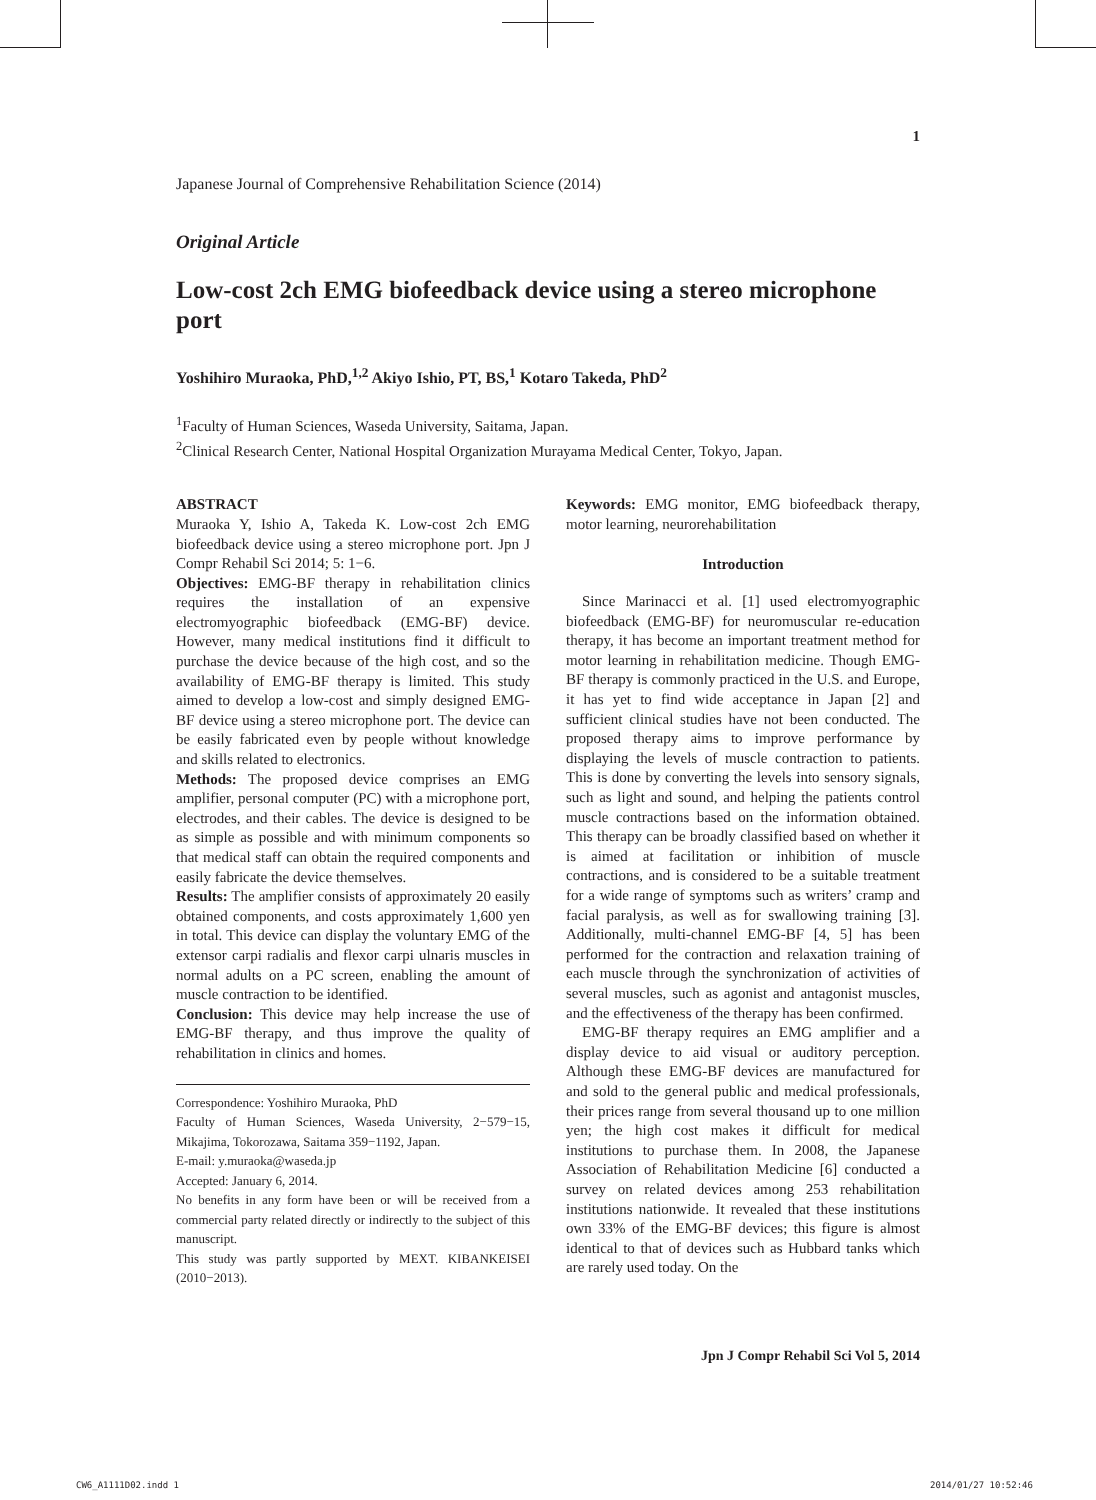1
Japanese Journal of Comprehensive Rehabilitation Science (2014)
Original Article
Low-cost 2ch EMG biofeedback device using a stereo microphone port
Yoshihiro Muraoka, PhD,<sup>1,2</sup> Akiyo Ishio, PT, BS,<sup>1</sup> Kotaro Takeda, PhD<sup>2</sup>
<sup>1</sup> Faculty of Human Sciences, Waseda University, Saitama, Japan.
<sup>2</sup> Clinical Research Center, National Hospital Organization Murayama Medical Center, Tokyo, Japan.
ABSTRACT
Muraoka Y, Ishio A, Takeda K. Low-cost 2ch EMG biofeedback device using a stereo microphone port. Jpn J Compr Rehabil Sci 2014; 5: 1−6.
Objectives: EMG-BF therapy in rehabilitation clinics requires the installation of an expensive electromyographic biofeedback (EMG-BF) device. However, many medical institutions find it difficult to purchase the device because of the high cost, and so the availability of EMG-BF therapy is limited. This study aimed to develop a low-cost and simply designed EMG-BF device using a stereo microphone port. The device can be easily fabricated even by people without knowledge and skills related to electronics.
Methods: The proposed device comprises an EMG amplifier, personal computer (PC) with a microphone port, electrodes, and their cables. The device is designed to be as simple as possible and with minimum components so that medical staff can obtain the required components and easily fabricate the device themselves.
Results: The amplifier consists of approximately 20 easily obtained components, and costs approximately 1,600 yen in total. This device can display the voluntary EMG of the extensor carpi radialis and flexor carpi ulnaris muscles in normal adults on a PC screen, enabling the amount of muscle contraction to be identified.
Conclusion: This device may help increase the use of EMG-BF therapy, and thus improve the quality of rehabilitation in clinics and homes.
Correspondence: Yoshihiro Muraoka, PhD
Faculty of Human Sciences, Waseda University, 2−579−15, Mikajima, Tokorozawa, Saitama 359−1192, Japan.
E-mail: y.muraoka@waseda.jp
Accepted: January 6, 2014.
No benefits in any form have been or will be received from a commercial party related directly or indirectly to the subject of this manuscript.
This study was partly supported by MEXT. KIBANKEISEI (2010−2013).
Keywords: EMG monitor, EMG biofeedback therapy, motor learning, neurorehabilitation
Introduction
Since Marinacci et al. [1] used electromyographic biofeedback (EMG-BF) for neuromuscular re-education therapy, it has become an important treatment method for motor learning in rehabilitation medicine. Though EMG-BF therapy is commonly practiced in the U.S. and Europe, it has yet to find wide acceptance in Japan [2] and sufficient clinical studies have not been conducted. The proposed therapy aims to improve performance by displaying the levels of muscle contraction to patients. This is done by converting the levels into sensory signals, such as light and sound, and helping the patients control muscle contractions based on the information obtained. This therapy can be broadly classified based on whether it is aimed at facilitation or inhibition of muscle contractions, and is considered to be a suitable treatment for a wide range of symptoms such as writers’ cramp and facial paralysis, as well as for swallowing training [3]. Additionally, multi-channel EMG-BF [4, 5] has been performed for the contraction and relaxation training of each muscle through the synchronization of activities of several muscles, such as agonist and antagonist muscles, and the effectiveness of the therapy has been confirmed.
EMG-BF therapy requires an EMG amplifier and a display device to aid visual or auditory perception. Although these EMG-BF devices are manufactured for and sold to the general public and medical professionals, their prices range from several thousand up to one million yen; the high cost makes it difficult for medical institutions to purchase them. In 2008, the Japanese Association of Rehabilitation Medicine [6] conducted a survey on related devices among 253 rehabilitation institutions nationwide. It revealed that these institutions own 33% of the EMG-BF devices; this figure is almost identical to that of devices such as Hubbard tanks which are rarely used today. On the
Jpn J Compr Rehabil Sci Vol 5, 2014
CW6_A1111D02.indd 1 2014/01/27 10:52:46